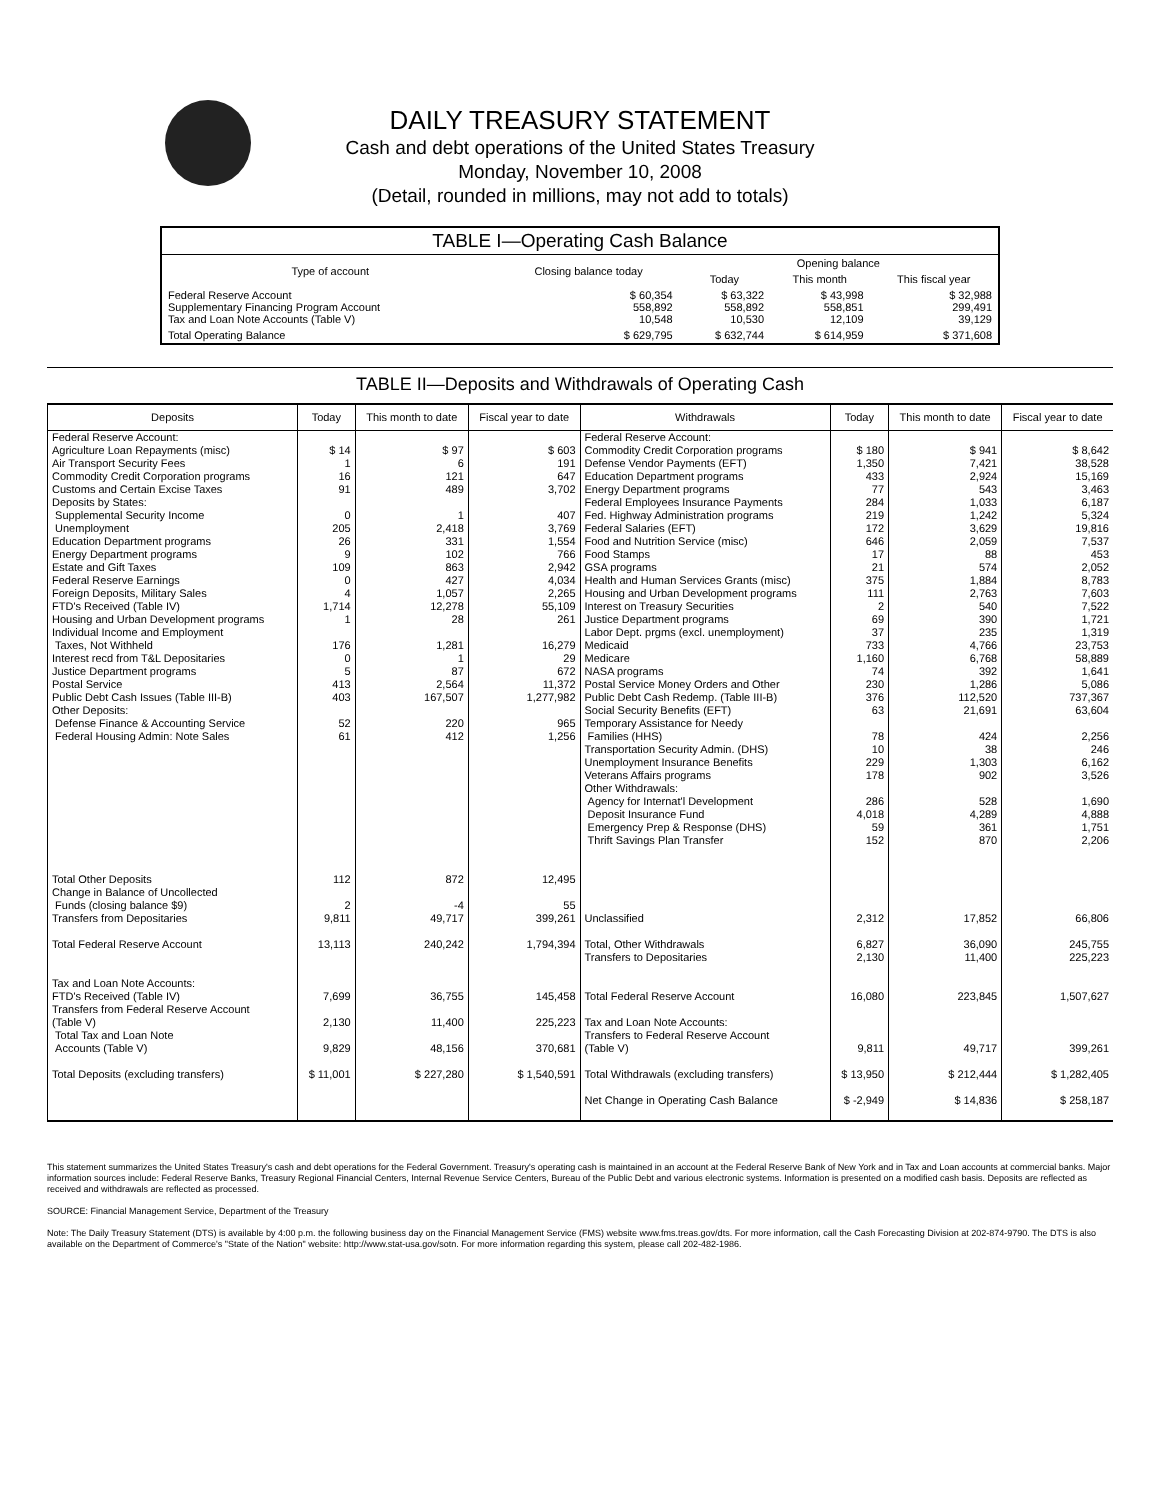DAILY TREASURY STATEMENT
Cash and debt operations of the United States Treasury
Monday, November 10, 2008
(Detail, rounded in millions, may not add to totals)
| TABLE I—Operating Cash Balance | | | | |
| Type of account | Closing balance today | Opening balance | | |
| | | Today | This month | This fiscal year |
| Federal Reserve Account Supplementary Financing Program Account Tax and Loan Note Accounts (Table V) | $ 60,354 558,892 10,548 | $ 63,322 558,892 10,530 | $ 43,998 558,851 12,109 | $ 32,988 299,491 39,129 |
| Total Operating Balance | $ 629,795 | $ 632,744 | $ 614,959 | $ 371,608 |
TABLE II—Deposits and Withdrawals of Operating Cash
| Deposits | Today | This month to date | Fiscal year to date | Withdrawals | Today | This month to date | Fiscal year to date |
| --- | --- | --- | --- | --- | --- | --- | --- |
| Federal Reserve Account: Agriculture Loan Repayments (misc) Air Transport Security Fees Commodity Credit Corporation programs Customs and Certain Excise Taxes Deposits by States: Supplemental Security Income Unemployment Education Department programs Energy Department programs Estate and Gift Taxes Federal Reserve Earnings Foreign Deposits, Military Sales FTD's Received (Table IV) Housing and Urban Development programs Individual Income and Employment Taxes, Not Withheld Interest recd from T&L Depositaries Justice Department programs Postal Service Public Debt Cash Issues (Table III-B) Other Deposits: Defense Finance & Accounting Service Federal Housing Admin: Note Sales | $ 14 1 16 91 0 205 26 9 109 0 4 1,714 1 176 0 5 413 403 52 61 | $ 97 6 121 489 1 2,418 331 102 863 427 1,057 12,278 28 1,281 1 87 2,564 167,507 220 412 | $ 603 191 647 3,702 407 3,769 1,554 766 2,942 4,034 2,265 55,109 261 16,279 29 672 11,372 1,277,982 965 1,256 | Federal Reserve Account: Commodity Credit Corporation programs Defense Vendor Payments (EFT) Education Department programs Energy Department programs Federal Employees Insurance Payments Fed. Highway Administration programs Federal Salaries (EFT) Food and Nutrition Service (misc) Food Stamps GSA programs Health and Human Services Grants (misc) Housing and Urban Development programs Interest on Treasury Securities Justice Department programs Labor Dept. prgms (excl. unemployment) Medicaid Medicare NASA programs Postal Service Money Orders and Other Public Debt Cash Redemp. (Table III-B) Social Security Benefits (EFT) Temporary Assistance for Needy Families (HHS) Transportation Security Admin. (DHS) Unemployment Insurance Benefits Veterans Affairs programs Other Withdrawals: Agency for Internat'l Development Deposit Insurance Fund Emergency Prep & Response (DHS) Thrift Savings Plan Transfer | $ 180 1,350 433 77 284 219 172 646 17 21 375 111 2 69 37 733 1,160 74 230 376 63 78 10 229 178 286 4,018 59 152 | $ 941 7,421 2,924 543 1,033 1,242 3,629 2,059 88 574 1,884 2,763 540 390 235 4,766 6,768 392 1,286 112,520 21,691 424 38 1,303 902 528 4,289 361 870 | $ 8,642 38,528 15,169 3,463 6,187 5,324 19,816 7,537 453 2,052 8,783 7,603 7,522 1,721 1,319 23,753 58,889 1,641 5,086 737,367 63,604 2,256 246 6,162 3,526 1,690 4,888 1,751 2,206 |
| Total Other Deposits Change in Balance of Uncollected Funds (closing balance $9) Transfers from Depositaries | 112 2 9,811 | 872 -4 49,717 | 12,495 55 399,261 | Unclassified | 2,312 | 17,852 | 66,806 |
| Total Federal Reserve Account | 13,113 | 240,242 | 1,794,394 | Total, Other Withdrawals Transfers to Depositaries | 6,827 2,130 | 36,090 11,400 | 245,755 225,223 |
| Tax and Loan Note Accounts: FTD's Received (Table IV) Transfers from Federal Reserve Account (Table V) Total Tax and Loan Note Accounts (Table V) | 7,699 2,130 9,829 | 36,755 11,400 48,156 | 145,458 225,223 370,681 | Total Federal Reserve Account Tax and Loan Note Accounts: Transfers to Federal Reserve Account (Table V) | 16,080 9,811 | 223,845 49,717 | 1,507,627 399,261 |
| Total Deposits (excluding transfers) | $ 11,001 | $ 227,280 | $ 1,540,591 | Total Withdrawals (excluding transfers) Net Change in Operating Cash Balance | $ 13,950 $ -2,949 | $ 212,444 $ 14,836 | $ 1,282,405 $ 258,187 |
This statement summarizes the United States Treasury's cash and debt operations for the Federal Government. Treasury's operating cash is maintained in an account at the Federal Reserve Bank of New York and in Tax and Loan accounts at commercial banks. Major information sources include: Federal Reserve Banks, Treasury Regional Financial Centers, Internal Revenue Service Centers, Bureau of the Public Debt and various electronic systems. Information is presented on a modified cash basis. Deposits are reflected as received and withdrawals are reflected as processed.
SOURCE: Financial Management Service, Department of the Treasury
Note: The Daily Treasury Statement (DTS) is available by 4:00 p.m. the following business day on the Financial Management Service (FMS) website www.fms.treas.gov/dts. For more information, call the Cash Forecasting Division at 202-874-9790. The DTS is also available on the Department of Commerce's "State of the Nation" website: http://www.stat-usa.gov/sotn. For more information regarding this system, please call 202-482-1986.